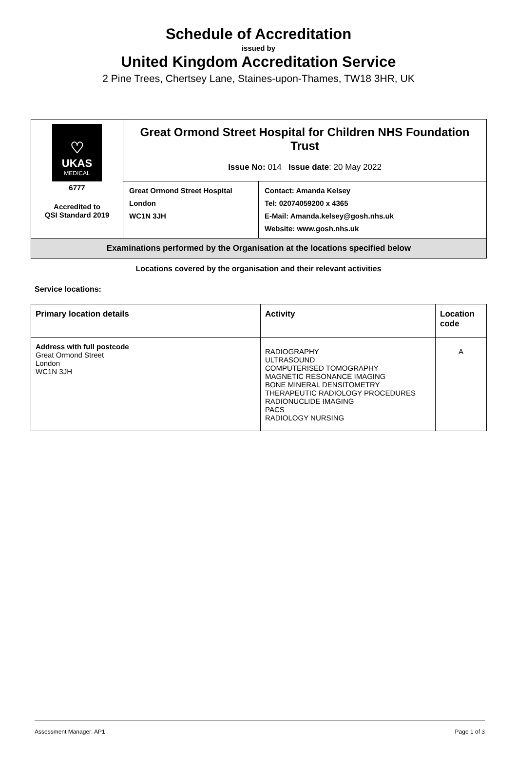Schedule of Accreditation
issued by
United Kingdom Accreditation Service
2 Pine Trees, Chertsey Lane, Staines-upon-Thames, TW18 3HR, UK
| ♡ UKAS MEDICAL 6777 Accredited to QSI Standard 2019 | Great Ormond Street Hospital for Children NHS Foundation Trust Issue No: 014 Issue date : 20 May 2022 | |
| | Great Ormond Street Hospital London WC1N 3JH | Contact: Amanda Kelsey Tel: 02074059200 x 4365 E-Mail: Amanda.kelsey@gosh.nhs.uk Website: www.gosh.nhs.uk |
| Examinations performed by the Organisation at the locations specified below | | |
Locations covered by the organisation and their relevant activities
Service locations:
| Primary location details | Activity | Location code |
| --- | --- | --- |
| Address with full postcode Great Ormond Street London WC1N 3JH | RADIOGRAPHY ULTRASOUND COMPUTERISED TOMOGRAPHY MAGNETIC RESONANCE IMAGING BONE MINERAL DENSITOMETRY THERAPEUTIC RADIOLOGY PROCEDURES RADIONUCLIDE IMAGING PACS RADIOLOGY NURSING | A |
Assessment Manager: AP1 Page 1 of 3